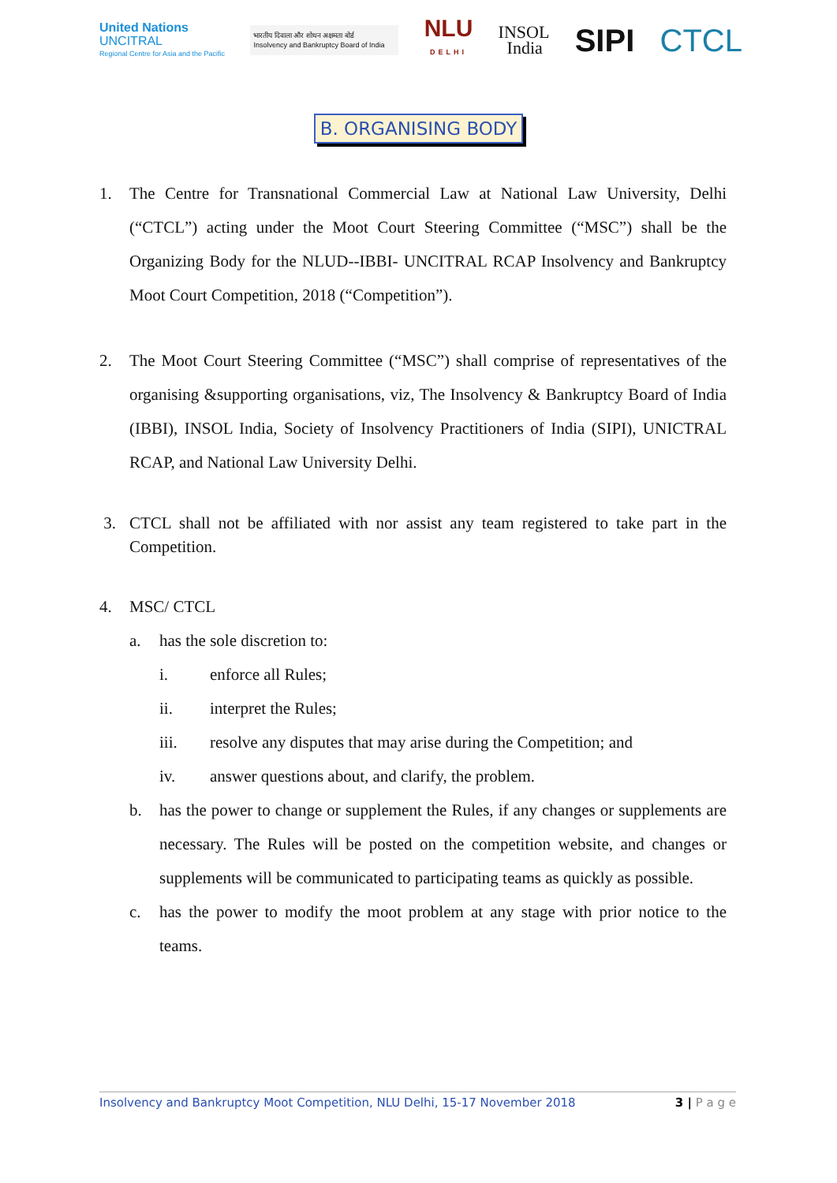United Nations
UNCITRAL
Regional Centre for Asia and the Pacific
भारतीय दिवाला और शोधन अक्षमता बोर्ड
Insolvency and Bankruptcy Board of India
NLU
DELHI
INSOL
India
SIPI CTCL
B. ORGANISING BODY
1. The Centre for Transnational Commercial Law at National Law University, Delhi (“CTCL”) acting under the Moot Court Steering Committee (“MSC”) shall be the Organizing Body for the NLUD--IBBI- UNCITRAL RCAP Insolvency and Bankruptcy Moot Court Competition, 2018 (“Competition”).
2. The Moot Court Steering Committee (“MSC”) shall comprise of representatives of the organising &supporting organisations, viz, The Insolvency & Bankruptcy Board of India (IBBI), INSOL India, Society of Insolvency Practitioners of India (SIPI), UNICTRAL RCAP, and National Law University Delhi.
3. CTCL shall not be affiliated with nor assist any team registered to take part in the Competition.
4. MSC/ CTCL
a. has the sole discretion to:
i. enforce all Rules;
ii. interpret the Rules;
iii. resolve any disputes that may arise during the Competition; and
iv. answer questions about, and clarify, the problem.
b. has the power to change or supplement the Rules, if any changes or supplements are necessary. The Rules will be posted on the competition website, and changes or supplements will be communicated to participating teams as quickly as possible.
c. has the power to modify the moot problem at any stage with prior notice to the teams.
Insolvency and Bankruptcy Moot Competition, NLU Delhi, 15-17 November 2018 3 | P a g e